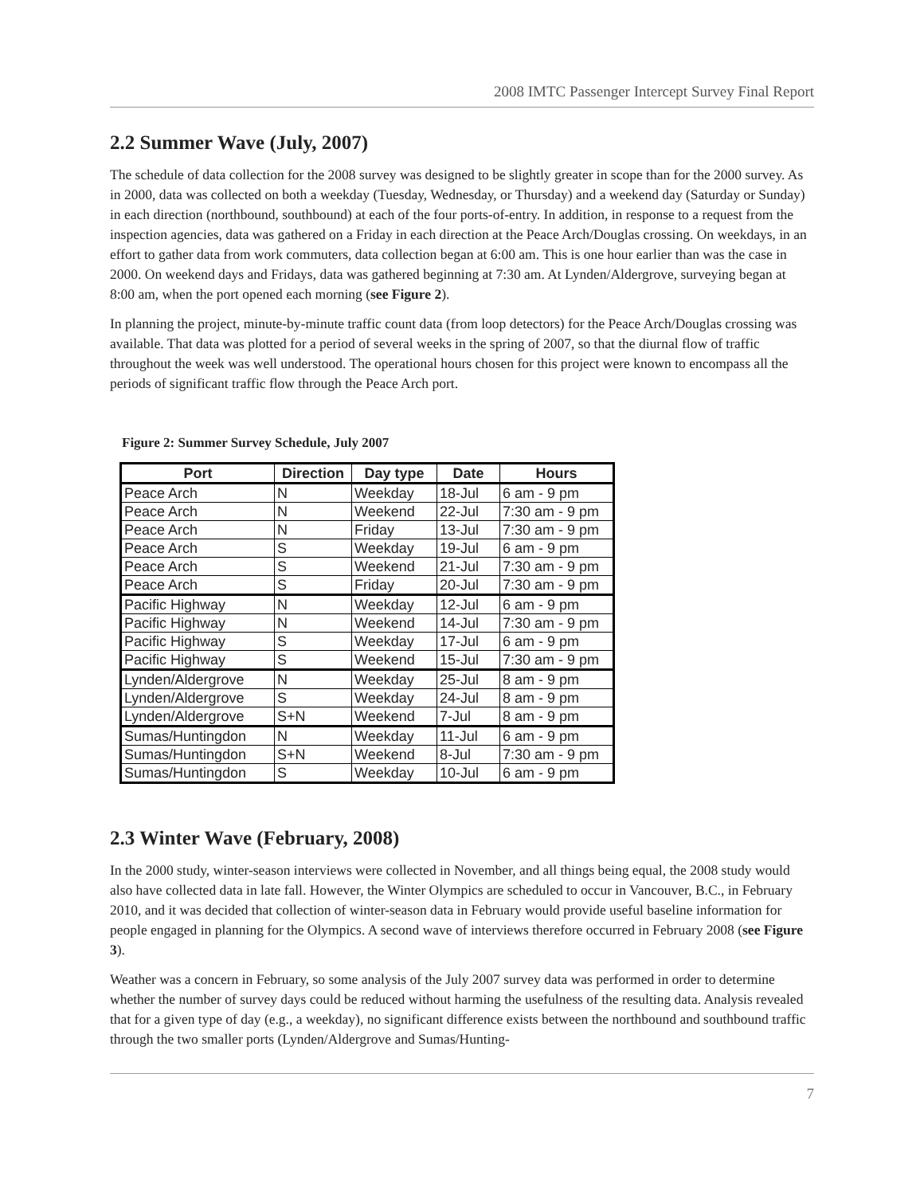2008 IMTC Passenger Intercept Survey Final Report
2.2 Summer Wave (July, 2007)
The schedule of data collection for the 2008 survey was designed to be slightly greater in scope than for the 2000 survey. As in 2000, data was collected on both a weekday (Tuesday, Wednesday, or Thursday) and a weekend day (Saturday or Sunday) in each direction (northbound, southbound) at each of the four ports-of-entry. In addition, in response to a request from the inspection agencies, data was gathered on a Friday in each direction at the Peace Arch/Douglas crossing. On weekdays, in an effort to gather data from work commuters, data collection began at 6:00 am. This is one hour earlier than was the case in 2000. On weekend days and Fridays, data was gathered beginning at 7:30 am. At Lynden/Aldergrove, surveying began at 8:00 am, when the port opened each morning (see Figure 2).
In planning the project, minute-by-minute traffic count data (from loop detectors) for the Peace Arch/Douglas crossing was available. That data was plotted for a period of several weeks in the spring of 2007, so that the diurnal flow of traffic throughout the week was well understood. The operational hours chosen for this project were known to encompass all the periods of significant traffic flow through the Peace Arch port.
Figure 2: Summer Survey Schedule, July 2007
| Port | Direction | Day type | Date | Hours |
| --- | --- | --- | --- | --- |
| Peace Arch | N | Weekday | 18-Jul | 6 am - 9 pm |
| Peace Arch | N | Weekend | 22-Jul | 7:30 am - 9 pm |
| Peace Arch | N | Friday | 13-Jul | 7:30 am - 9 pm |
| Peace Arch | S | Weekday | 19-Jul | 6 am - 9 pm |
| Peace Arch | S | Weekend | 21-Jul | 7:30 am - 9 pm |
| Peace Arch | S | Friday | 20-Jul | 7:30 am - 9 pm |
| Pacific Highway | N | Weekday | 12-Jul | 6 am - 9 pm |
| Pacific Highway | N | Weekend | 14-Jul | 7:30 am - 9 pm |
| Pacific Highway | S | Weekday | 17-Jul | 6 am - 9 pm |
| Pacific Highway | S | Weekend | 15-Jul | 7:30 am - 9 pm |
| Lynden/Aldergrove | N | Weekday | 25-Jul | 8 am - 9 pm |
| Lynden/Aldergrove | S | Weekday | 24-Jul | 8 am - 9 pm |
| Lynden/Aldergrove | S+N | Weekend | 7-Jul | 8 am - 9 pm |
| Sumas/Huntingdon | N | Weekday | 11-Jul | 6 am - 9 pm |
| Sumas/Huntingdon | S+N | Weekend | 8-Jul | 7:30 am - 9 pm |
| Sumas/Huntingdon | S | Weekday | 10-Jul | 6 am - 9 pm |
2.3 Winter Wave (February, 2008)
In the 2000 study, winter-season interviews were collected in November, and all things being equal, the 2008 study would also have collected data in late fall. However, the Winter Olympics are scheduled to occur in Vancouver, B.C., in February 2010, and it was decided that collection of winter-season data in February would provide useful baseline information for people engaged in planning for the Olympics. A second wave of interviews therefore occurred in February 2008 (see Figure 3).
Weather was a concern in February, so some analysis of the July 2007 survey data was performed in order to determine whether the number of survey days could be reduced without harming the usefulness of the resulting data. Analysis revealed that for a given type of day (e.g., a weekday), no significant difference exists between the northbound and southbound traffic through the two smaller ports (Lynden/Aldergrove and Sumas/Hunting-
7